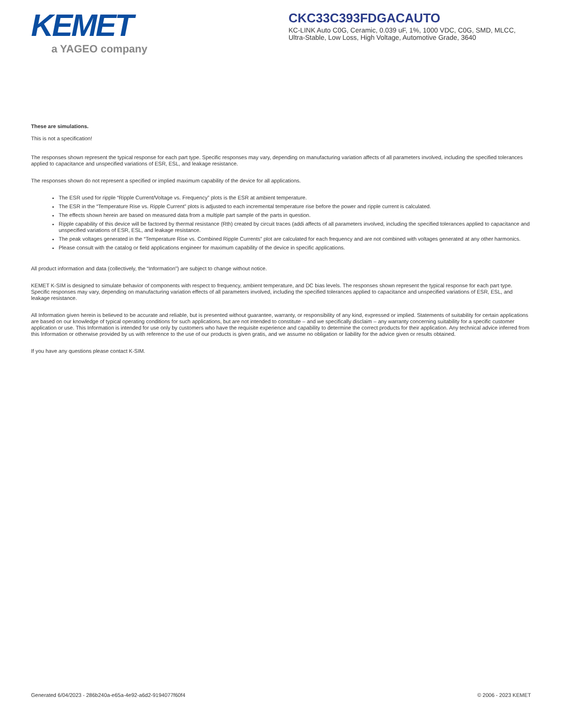KEMET
a YAGEO company
CKC33C393FDGACAUTO
KC-LINK Auto C0G, Ceramic, 0.039 uF, 1%, 1000 VDC, C0G, SMD, MLCC, Ultra-Stable, Low Loss, High Voltage, Automotive Grade, 3640
These are simulations.
This is not a specification!
The responses shown represent the typical response for each part type. Specific responses may vary, depending on manufacturing variation affects of all parameters involved, including the specified tolerances applied to capacitance and unspecified variations of ESR, ESL, and leakage resistance.
The responses shown do not represent a specified or implied maximum capability of the device for all applications.
The ESR used for ripple “Ripple Current/Voltage vs. Frequency” plots is the ESR at ambient temperature.
The ESR in the “Temperature Rise vs. Ripple Current” plots is adjusted to each incremental temperature rise before the power and ripple current is calculated.
The effects shown herein are based on measured data from a multiple part sample of the parts in question.
Ripple capability of this device will be factored by thermal resistance (Rth) created by circuit traces (addi affects of all parameters involved, including the specified tolerances applied to capacitance and unspecified variations of ESR, ESL, and leakage resistance.
The peak voltages generated in the “Temperature Rise vs. Combined Ripple Currents” plot are calculated for each frequency and are not combined with voltages generated at any other harmonics.
Please consult with the catalog or field applications engineer for maximum capability of the device in specific applications.
All product information and data (collectively, the “Information”) are subject to change without notice.
KEMET K-SIM is designed to simulate behavior of components with respect to frequency, ambient temperature, and DC bias levels. The responses shown represent the typical response for each part type. Specific responses may vary, depending on manufacturing variation effects of all parameters involved, including the specified tolerances applied to capacitance and unspecified variations of ESR, ESL, and leakage resistance.
All Information given herein is believed to be accurate and reliable, but is presented without guarantee, warranty, or responsibility of any kind, expressed or implied. Statements of suitability for certain applications are based on our knowledge of typical operating conditions for such applications, but are not intended to constitute – and we specifically disclaim – any warranty concerning suitability for a specific customer application or use. This Information is intended for use only by customers who have the requisite experience and capability to determine the correct products for their application. Any technical advice inferred from this Information or otherwise provided by us with reference to the use of our products is given gratis, and we assume no obligation or liability for the advice given or results obtained.
If you have any questions please contact K-SIM.
Generated 6/04/2023 - 286b240a-e65a-4e92-a6d2-9194077f60f4 © 2006 - 2023 KEMET